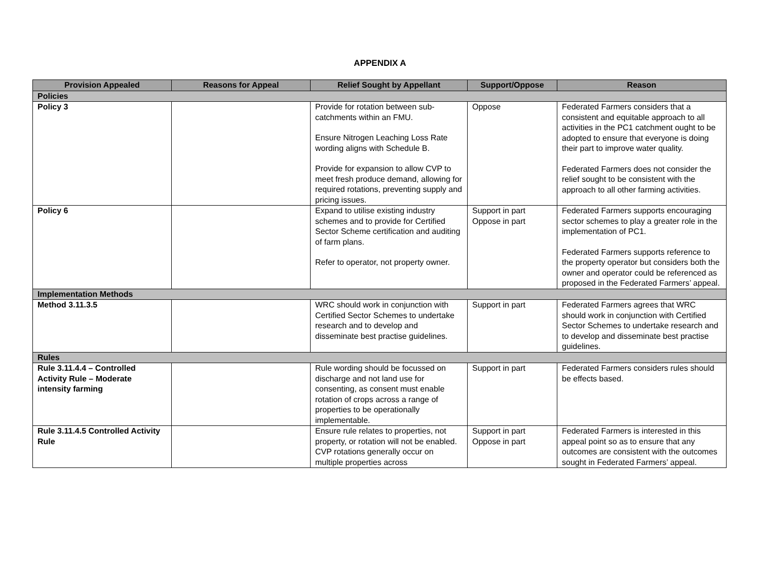APPENDIX A
| Provision Appealed | Reasons for Appeal | Relief Sought by Appellant | Support/Oppose | Reason |
| --- | --- | --- | --- | --- |
| Policies | | | | |
| Policy 3 | | Provide for rotation between sub-catchments within an FMU. Ensure Nitrogen Leaching Loss Rate wording aligns with Schedule B. Provide for expansion to allow CVP to meet fresh produce demand, allowing for required rotations, preventing supply and pricing issues. | Oppose | Federated Farmers considers that a consistent and equitable approach to all activities in the PC1 catchment ought to be adopted to ensure that everyone is doing their part to improve water quality. Federated Farmers does not consider the relief sought to be consistent with the approach to all other farming activities. |
| Policy 6 | | Expand to utilise existing industry schemes and to provide for Certified Sector Scheme certification and auditing of farm plans. Refer to operator, not property owner. | Support in part Oppose in part | Federated Farmers supports encouraging sector schemes to play a greater role in the implementation of PC1. Federated Farmers supports reference to the property operator but considers both the owner and operator could be referenced as proposed in the Federated Farmers’ appeal. |
| Implementation Methods | | | | |
| Method 3.11.3.5 | | WRC should work in conjunction with Certified Sector Schemes to undertake research and to develop and disseminate best practise guidelines. | Support in part | Federated Farmers agrees that WRC should work in conjunction with Certified Sector Schemes to undertake research and to develop and disseminate best practise guidelines. |
| Rules | | | | |
| Rule 3.11.4.4 – Controlled Activity Rule – Moderate intensity farming | | Rule wording should be focussed on discharge and not land use for consenting, as consent must enable rotation of crops across a range of properties to be operationally implementable. | Support in part | Federated Farmers considers rules should be effects based. |
| Rule 3.11.4.5 Controlled Activity Rule | | Ensure rule relates to properties, not property, or rotation will not be enabled. CVP rotations generally occur on multiple properties across | Support in part Oppose in part | Federated Farmers is interested in this appeal point so as to ensure that any outcomes are consistent with the outcomes sought in Federated Farmers’ appeal. |